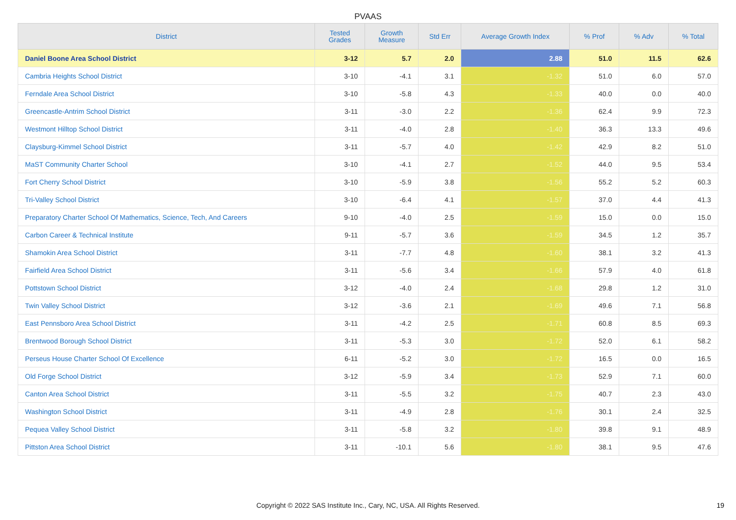PVAAS
| District | Tested Grades | Growth Measure | Std Err | Average Growth Index | % Prof | % Adv | % Total |
| --- | --- | --- | --- | --- | --- | --- | --- |
| Daniel Boone Area School District | 3-12 | 5.7 | 2.0 | 2.88 | 51.0 | 11.5 | 62.6 |
| Cambria Heights School District | 3-10 | -4.1 | 3.1 | -1.32 | 51.0 | 6.0 | 57.0 |
| Ferndale Area School District | 3-10 | -5.8 | 4.3 | -1.33 | 40.0 | 0.0 | 40.0 |
| Greencastle-Antrim School District | 3-11 | -3.0 | 2.2 | -1.36 | 62.4 | 9.9 | 72.3 |
| Westmont Hilltop School District | 3-11 | -4.0 | 2.8 | -1.40 | 36.3 | 13.3 | 49.6 |
| Claysburg-Kimmel School District | 3-11 | -5.7 | 4.0 | -1.42 | 42.9 | 8.2 | 51.0 |
| MaST Community Charter School | 3-10 | -4.1 | 2.7 | -1.52 | 44.0 | 9.5 | 53.4 |
| Fort Cherry School District | 3-10 | -5.9 | 3.8 | -1.56 | 55.2 | 5.2 | 60.3 |
| Tri-Valley School District | 3-10 | -6.4 | 4.1 | -1.57 | 37.0 | 4.4 | 41.3 |
| Preparatory Charter School Of Mathematics, Science, Tech, And Careers | 9-10 | -4.0 | 2.5 | -1.59 | 15.0 | 0.0 | 15.0 |
| Carbon Career & Technical Institute | 9-11 | -5.7 | 3.6 | -1.59 | 34.5 | 1.2 | 35.7 |
| Shamokin Area School District | 3-11 | -7.7 | 4.8 | -1.60 | 38.1 | 3.2 | 41.3 |
| Fairfield Area School District | 3-11 | -5.6 | 3.4 | -1.66 | 57.9 | 4.0 | 61.8 |
| Pottstown School District | 3-12 | -4.0 | 2.4 | -1.68 | 29.8 | 1.2 | 31.0 |
| Twin Valley School District | 3-12 | -3.6 | 2.1 | -1.69 | 49.6 | 7.1 | 56.8 |
| East Pennsboro Area School District | 3-11 | -4.2 | 2.5 | -1.71 | 60.8 | 8.5 | 69.3 |
| Brentwood Borough School District | 3-11 | -5.3 | 3.0 | -1.72 | 52.0 | 6.1 | 58.2 |
| Perseus House Charter School Of Excellence | 6-11 | -5.2 | 3.0 | -1.72 | 16.5 | 0.0 | 16.5 |
| Old Forge School District | 3-12 | -5.9 | 3.4 | -1.73 | 52.9 | 7.1 | 60.0 |
| Canton Area School District | 3-11 | -5.5 | 3.2 | -1.75 | 40.7 | 2.3 | 43.0 |
| Washington School District | 3-11 | -4.9 | 2.8 | -1.76 | 30.1 | 2.4 | 32.5 |
| Pequea Valley School District | 3-11 | -5.8 | 3.2 | -1.80 | 39.8 | 9.1 | 48.9 |
| Pittston Area School District | 3-11 | -10.1 | 5.6 | -1.80 | 38.1 | 9.5 | 47.6 |
Copyright © 2022 SAS Institute Inc., Cary, NC, USA. All Rights Reserved. 19